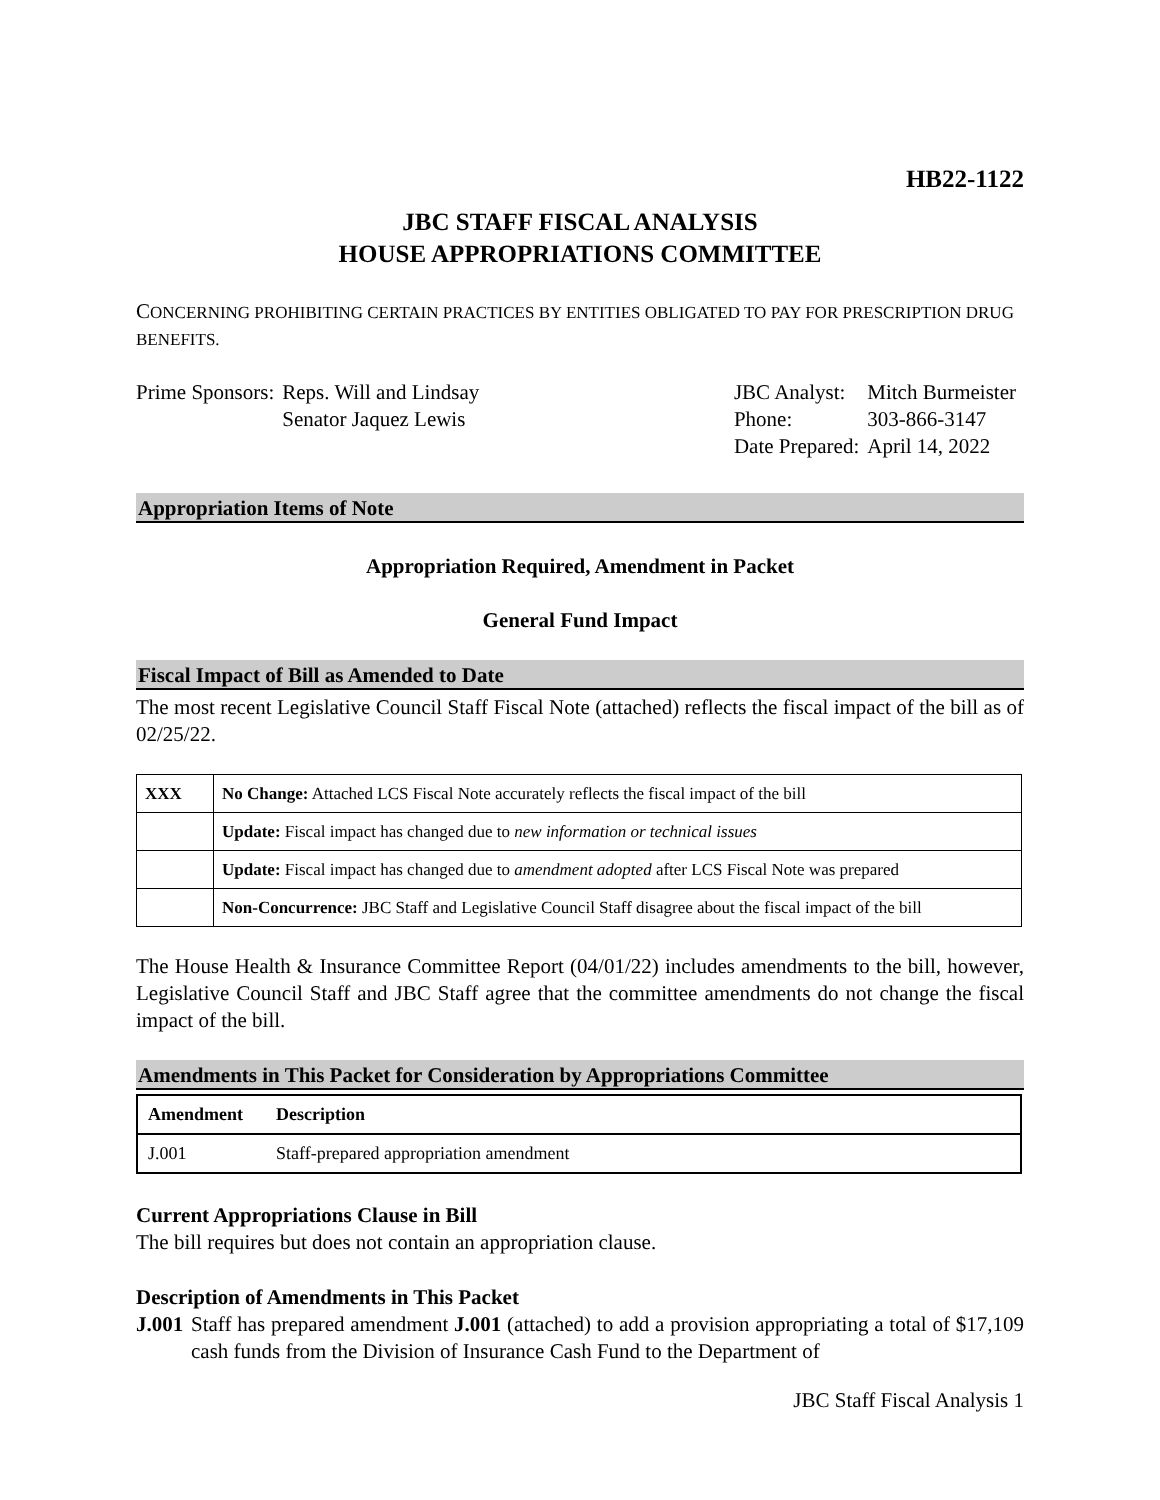HB22-1122
JBC STAFF FISCAL ANALYSIS
HOUSE APPROPRIATIONS COMMITTEE
CONCERNING PROHIBITING CERTAIN PRACTICES BY ENTITIES OBLIGATED TO PAY FOR PRESCRIPTION DRUG BENEFITS.
| Prime Sponsors: | Reps. Will and Lindsay Senator Jaquez Lewis |
| JBC Analyst: | Mitch Burmeister |
| Phone: | 303-866-3147 |
| Date Prepared: | April 14, 2022 |
Appropriation Items of Note
Appropriation Required, Amendment in Packet
General Fund Impact
Fiscal Impact of Bill as Amended to Date
The most recent Legislative Council Staff Fiscal Note (attached) reflects the fiscal impact of the bill as of 02/25/22.
| XXX | No Change: Attached LCS Fiscal Note accurately reflects the fiscal impact of the bill |
| | Update: Fiscal impact has changed due to new information or technical issues |
| | Update: Fiscal impact has changed due to amendment adopted after LCS Fiscal Note was prepared |
| | Non-Concurrence: JBC Staff and Legislative Council Staff disagree about the fiscal impact of the bill |
The House Health & Insurance Committee Report (04/01/22) includes amendments to the bill, however, Legislative Council Staff and JBC Staff agree that the committee amendments do not change the fiscal impact of the bill.
Amendments in This Packet for Consideration by Appropriations Committee
| Amendment | Description |
| --- | --- |
| J.001 | Staff-prepared appropriation amendment |
Current Appropriations Clause in Bill
The bill requires but does not contain an appropriation clause.
Description of Amendments in This Packet
J.001
Staff has prepared amendment J.001 (attached) to add a provision appropriating a total of $17,109 cash funds from the Division of Insurance Cash Fund to the Department of
JBC Staff Fiscal Analysis 1